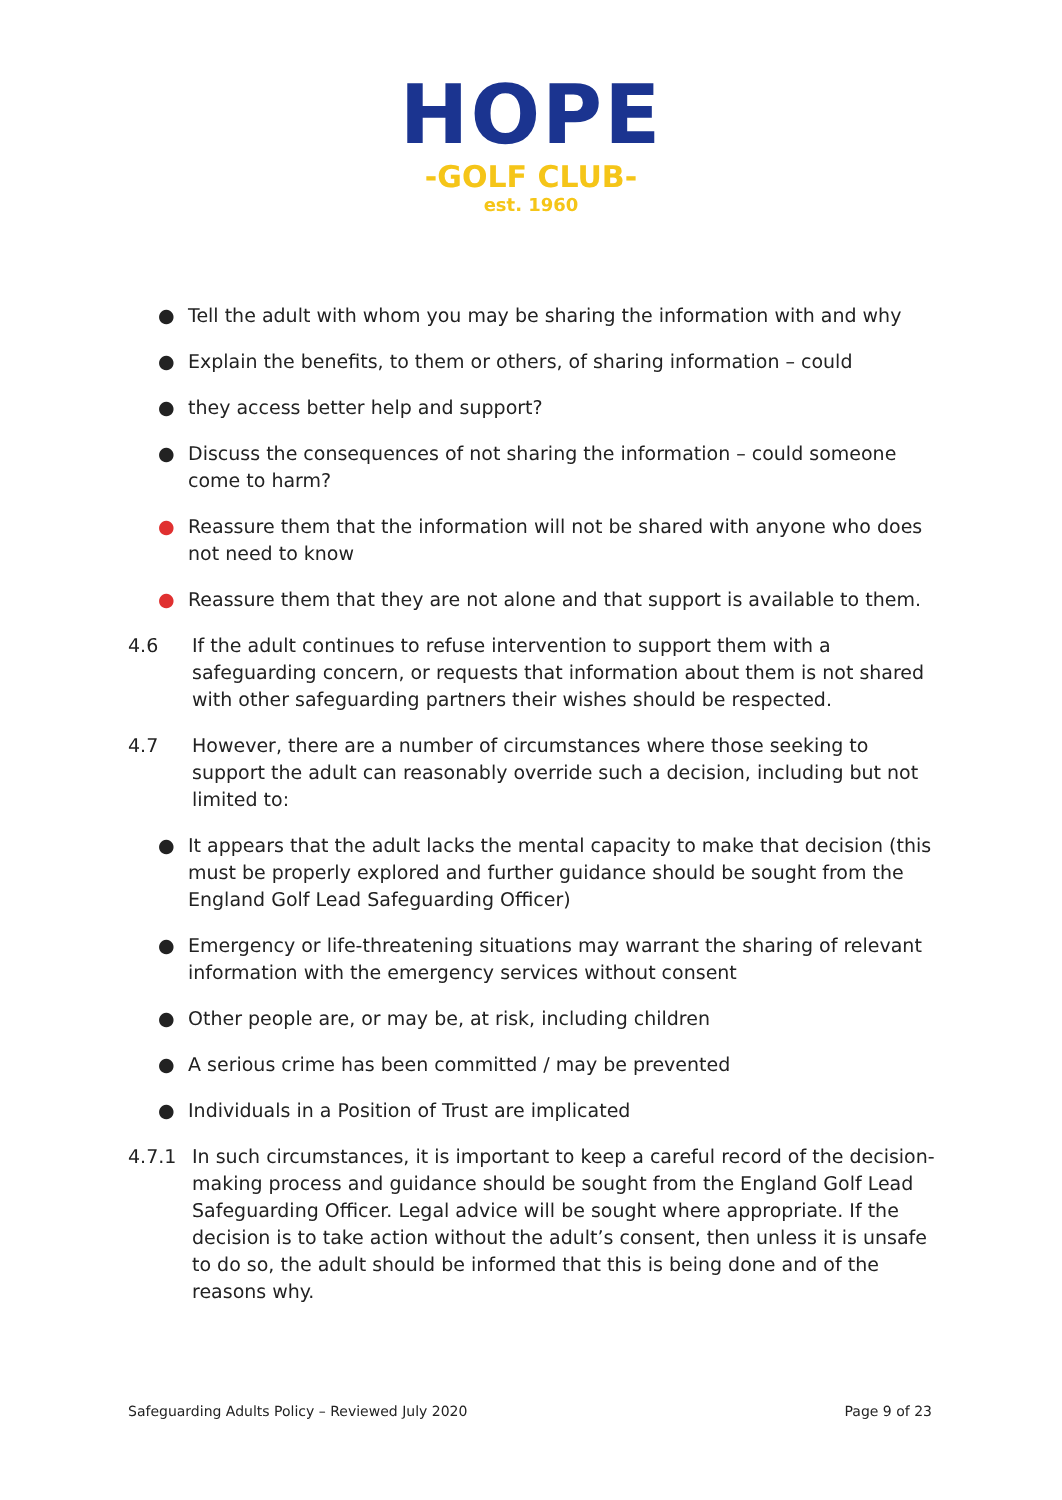HOPE
-GOLF CLUB-
est. 1960
● Tell the adult with whom you may be sharing the information with and why
● Explain the benefits, to them or others, of sharing information – could
● they access better help and support?
● Discuss the consequences of not sharing the information – could someone come to harm?
● Reassure them that the information will not be shared with anyone who does not need to know
● Reassure them that they are not alone and that support is available to them.
4.6 If the adult continues to refuse intervention to support them with a safeguarding concern, or requests that information about them is not shared with other safeguarding partners their wishes should be respected.
4.7 However, there are a number of circumstances where those seeking to support the adult can reasonably override such a decision, including but not limited to:
● It appears that the adult lacks the mental capacity to make that decision (this must be properly explored and further guidance should be sought from the England Golf Lead Safeguarding Officer)
● Emergency or life-threatening situations may warrant the sharing of relevant information with the emergency services without consent
● Other people are, or may be, at risk, including children
● A serious crime has been committed / may be prevented
● Individuals in a Position of Trust are implicated
4.7.1 In such circumstances, it is important to keep a careful record of the decision-making process and guidance should be sought from the England Golf Lead Safeguarding Officer. Legal advice will be sought where appropriate. If the decision is to take action without the adult’s consent, then unless it is unsafe to do so, the adult should be informed that this is being done and of the reasons why.
Safeguarding Adults Policy – Reviewed July 2020 Page 9 of 23